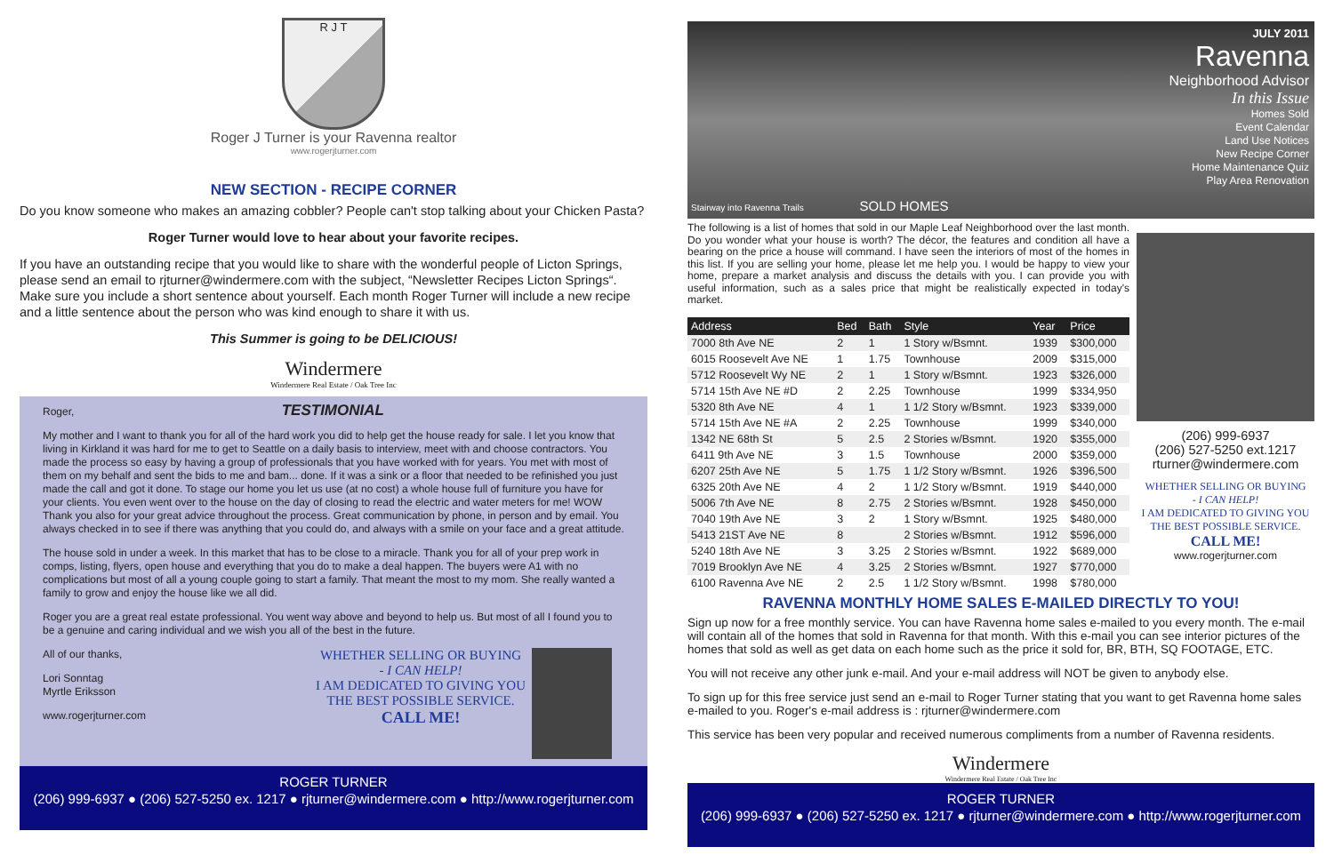R J T
Roger J Turner is your Ravenna realtor
www.rogerjturner.com
NEW SECTION - RECIPE CORNER
Do you know someone who makes an amazing cobbler? People can't stop talking about your Chicken Pasta?
Roger Turner would love to hear about your favorite recipes.
If you have an outstanding recipe that you would like to share with the wonderful people of Licton Springs, please send an email to rjturner@windermere.com with the subject, “Newsletter Recipes Licton Springs“. Make sure you include a short sentence about yourself. Each month Roger Turner will include a new recipe and a little sentence about the person who was kind enough to share it with us.
This Summer is going to be DELICIOUS!
Windermere
Windermere Real Estate / Oak Tree Inc
Roger, TESTIMONIAL
My mother and I want to thank you for all of the hard work you did to help get the house ready for sale. I let you know that living in Kirkland it was hard for me to get to Seattle on a daily basis to interview, meet with and choose contractors. You made the process so easy by having a group of professionals that you have worked with for years. You met with most of them on my behalf and sent the bids to me and bam... done. If it was a sink or a floor that needed to be refinished you just made the call and got it done. To stage our home you let us use (at no cost) a whole house full of furniture you have for your clients. You even went over to the house on the day of closing to read the electric and water meters for me! WOW Thank you also for your great advice throughout the process. Great communication by phone, in person and by email. You always checked in to see if there was anything that you could do, and always with a smile on your face and a great attitude.
The house sold in under a week. In this market that has to be close to a miracle. Thank you for all of your prep work in comps, listing, flyers, open house and everything that you do to make a deal happen. The buyers were A1 with no complications but most of all a young couple going to start a family. That meant the most to my mom. She really wanted a family to grow and enjoy the house like we all did.
Roger you are a great real estate professional. You went way above and beyond to help us. But most of all I found you to be a genuine and caring individual and we wish you all of the best in the future.
All of our thanks,
Lori Sonntag
Myrtle Eriksson
www.rogerjturner.com
WHETHER SELLING OR BUYING
- I CAN HELP!
I AM DEDICATED TO GIVING YOU THE BEST POSSIBLE SERVICE.
CALL ME!
ROGER TURNER
(206) 999-6937 ● (206) 527-5250 ex. 1217 ● rjturner@windermere.com ● http://www.rogerjturner.com
JULY 2011
Ravenna
Neighborhood Advisor
In this Issue
Homes Sold
Event Calendar
Land Use Notices
New Recipe Corner
Home Maintenance Quiz
Play Area Renovation
Stairway into Ravenna Trails SOLD HOMES
The following is a list of homes that sold in our Maple Leaf Neighborhood over the last month. Do you wonder what your house is worth? The décor, the features and condition all have a bearing on the price a house will command. I have seen the interiors of most of the homes in this list. If you are selling your home, please let me help you. I would be happy to view your home, prepare a market analysis and discuss the details with you. I can provide you with useful information, such as a sales price that might be realistically expected in today's market.
| Address | Bed | Bath | Style | Year | Price |
| --- | --- | --- | --- | --- | --- |
| 7000 8th Ave NE | 2 | 1 | 1 Story w/Bsmnt. | 1939 | $300,000 |
| 6015 Roosevelt Ave NE | 1 | 1.75 | Townhouse | 2009 | $315,000 |
| 5712 Roosevelt Wy NE | 2 | 1 | 1 Story w/Bsmnt. | 1923 | $326,000 |
| 5714 15th Ave NE #D | 2 | 2.25 | Townhouse | 1999 | $334,950 |
| 5320 8th Ave NE | 4 | 1 | 1 1/2 Story w/Bsmnt. | 1923 | $339,000 |
| 5714 15th Ave NE #A | 2 | 2.25 | Townhouse | 1999 | $340,000 |
| 1342 NE 68th St | 5 | 2.5 | 2 Stories w/Bsmnt. | 1920 | $355,000 |
| 6411 9th Ave NE | 3 | 1.5 | Townhouse | 2000 | $359,000 |
| 6207 25th Ave NE | 5 | 1.75 | 1 1/2 Story w/Bsmnt. | 1926 | $396,500 |
| 6325 20th Ave NE | 4 | 2 | 1 1/2 Story w/Bsmnt. | 1919 | $440,000 |
| 5006 7th Ave NE | 8 | 2.75 | 2 Stories w/Bsmnt. | 1928 | $450,000 |
| 7040 19th Ave NE | 3 | 2 | 1 Story w/Bsmnt. | 1925 | $480,000 |
| 5413 21ST Ave NE | 8 | | 2 Stories w/Bsmnt. | 1912 | $596,000 |
| 5240 18th Ave NE | 3 | 3.25 | 2 Stories w/Bsmnt. | 1922 | $689,000 |
| 7019 Brooklyn Ave NE | 4 | 3.25 | 2 Stories w/Bsmnt. | 1927 | $770,000 |
| 6100 Ravenna Ave NE | 2 | 2.5 | 1 1/2 Story w/Bsmnt. | 1998 | $780,000 |
(206) 999-6937
(206) 527-5250 ext.1217
rturner@windermere.com
WHETHER SELLING OR BUYING
- I CAN HELP!
I AM DEDICATED TO GIVING YOU THE BEST POSSIBLE SERVICE.
CALL ME!
www.rogerjturner.com
RAVENNA MONTHLY HOME SALES E-MAILED DIRECTLY TO YOU!
Sign up now for a free monthly service. You can have Ravenna home sales e-mailed to you every month. The e-mail will contain all of the homes that sold in Ravenna for that month. With this e-mail you can see interior pictures of the homes that sold as well as get data on each home such as the price it sold for, BR, BTH, SQ FOOTAGE, ETC.
You will not receive any other junk e-mail. And your e-mail address will NOT be given to anybody else.
To sign up for this free service just send an e-mail to Roger Turner stating that you want to get Ravenna home sales e-mailed to you. Roger's e-mail address is : rjturner@windermere.com
This service has been very popular and received numerous compliments from a number of Ravenna residents.
Windermere
Windermere Real Estate / Oak Tree Inc
ROGER TURNER
(206) 999-6937 ● (206) 527-5250 ex. 1217 ● rjturner@windermere.com ● http://www.rogerjturner.com